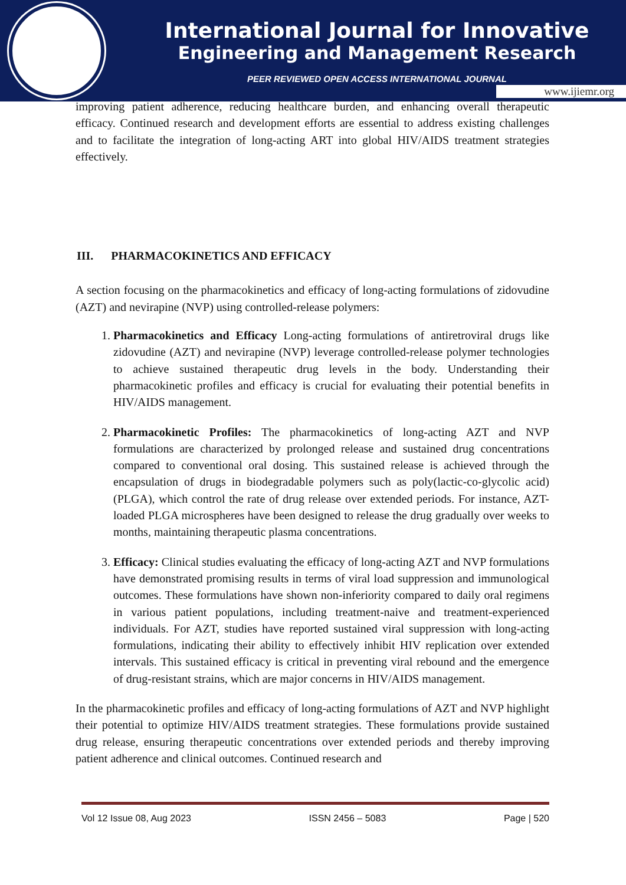International Journal for Innovative
Engineering and Management Research
PEER REVIEWED OPEN ACCESS INTERNATIONAL JOURNAL
www.ijiemr.org
improving patient adherence, reducing healthcare burden, and enhancing overall therapeutic efficacy. Continued research and development efforts are essential to address existing challenges and to facilitate the integration of long-acting ART into global HIV/AIDS treatment strategies effectively.
III. PHARMACOKINETICS AND EFFICACY
A section focusing on the pharmacokinetics and efficacy of long-acting formulations of zidovudine (AZT) and nevirapine (NVP) using controlled-release polymers:
1. Pharmacokinetics and Efficacy Long-acting formulations of antiretroviral drugs like zidovudine (AZT) and nevirapine (NVP) leverage controlled-release polymer technologies to achieve sustained therapeutic drug levels in the body. Understanding their pharmacokinetic profiles and efficacy is crucial for evaluating their potential benefits in HIV/AIDS management.
2. Pharmacokinetic Profiles: The pharmacokinetics of long-acting AZT and NVP formulations are characterized by prolonged release and sustained drug concentrations compared to conventional oral dosing. This sustained release is achieved through the encapsulation of drugs in biodegradable polymers such as poly(lactic-co-glycolic acid) (PLGA), which control the rate of drug release over extended periods. For instance, AZT-loaded PLGA microspheres have been designed to release the drug gradually over weeks to months, maintaining therapeutic plasma concentrations.
3. Efficacy: Clinical studies evaluating the efficacy of long-acting AZT and NVP formulations have demonstrated promising results in terms of viral load suppression and immunological outcomes. These formulations have shown non-inferiority compared to daily oral regimens in various patient populations, including treatment-naive and treatment-experienced individuals. For AZT, studies have reported sustained viral suppression with long-acting formulations, indicating their ability to effectively inhibit HIV replication over extended intervals. This sustained efficacy is critical in preventing viral rebound and the emergence of drug-resistant strains, which are major concerns in HIV/AIDS management.
In the pharmacokinetic profiles and efficacy of long-acting formulations of AZT and NVP highlight their potential to optimize HIV/AIDS treatment strategies. These formulations provide sustained drug release, ensuring therapeutic concentrations over extended periods and thereby improving patient adherence and clinical outcomes. Continued research and
Vol 12 Issue 08, Aug 2023 ISSN 2456 – 5083 Page | 520